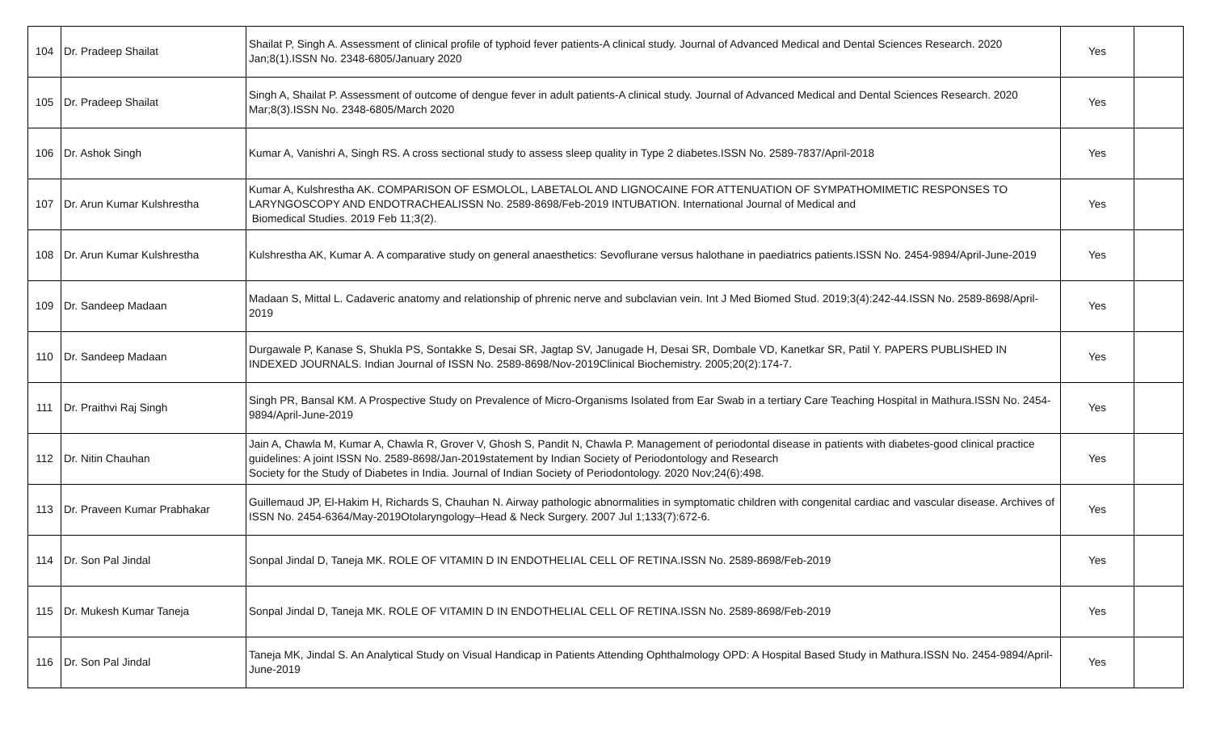| 104 | Dr. Pradeep Shailat | Shailat P, Singh A. Assessment of clinical profile of typhoid fever patients-A clinical study. Journal of Advanced Medical and Dental Sciences Research. 2020 Jan;8(1).ISSN No. 2348-6805/January 2020 | Yes | |
| 105 | Dr. Pradeep Shailat | Singh A, Shailat P. Assessment of outcome of dengue fever in adult patients-A clinical study. Journal of Advanced Medical and Dental Sciences Research. 2020 Mar;8(3).ISSN No. 2348-6805/March 2020 | Yes | |
| 106 | Dr. Ashok Singh | Kumar A, Vanishri A, Singh RS. A cross sectional study to assess sleep quality in Type 2 diabetes.ISSN No. 2589-7837/April-2018 | Yes | |
| 107 | Dr. Arun Kumar Kulshrestha | Kumar A, Kulshrestha AK. COMPARISON OF ESMOLOL, LABETALOL AND LIGNOCAINE FOR ATTENUATION OF SYMPATHOMIMETIC RESPONSES TO LARYNGOSCOPY AND ENDOTRACHEALISSN No. 2589-8698/Feb-2019 INTUBATION. International Journal of Medical and Biomedical Studies. 2019 Feb 11;3(2). | Yes | |
| 108 | Dr. Arun Kumar Kulshrestha | Kulshrestha AK, Kumar A. A comparative study on general anaesthetics: Sevoflurane versus halothane in paediatrics patients.ISSN No. 2454-9894/April-June-2019 | Yes | |
| 109 | Dr. Sandeep Madaan | Madaan S, Mittal L. Cadaveric anatomy and relationship of phrenic nerve and subclavian vein. Int J Med Biomed Stud. 2019;3(4):242-44.ISSN No. 2589-8698/April-2019 | Yes | |
| 110 | Dr. Sandeep Madaan | Durgawale P, Kanase S, Shukla PS, Sontakke S, Desai SR, Jagtap SV, Janugade H, Desai SR, Dombale VD, Kanetkar SR, Patil Y. PAPERS PUBLISHED IN INDEXED JOURNALS. Indian Journal of ISSN No. 2589-8698/Nov-2019Clinical Biochemistry. 2005;20(2):174-7. | Yes | |
| 111 | Dr. Praithvi Raj Singh | Singh PR, Bansal KM. A Prospective Study on Prevalence of Micro-Organisms Isolated from Ear Swab in a tertiary Care Teaching Hospital in Mathura.ISSN No. 2454-9894/April-June-2019 | Yes | |
| 112 | Dr. Nitin Chauhan | Jain A, Chawla M, Kumar A, Chawla R, Grover V, Ghosh S, Pandit N, Chawla P. Management of periodontal disease in patients with diabetes-good clinical practice guidelines: A joint ISSN No. 2589-8698/Jan-2019statement by Indian Society of Periodontology and Research Society for the Study of Diabetes in India. Journal of Indian Society of Periodontology. 2020 Nov;24(6):498. | Yes | |
| 113 | Dr. Praveen Kumar Prabhakar | Guillemaud JP, El-Hakim H, Richards S, Chauhan N. Airway pathologic abnormalities in symptomatic children with congenital cardiac and vascular disease. Archives of ISSN No. 2454-6364/May-2019Otolaryngology–Head & Neck Surgery. 2007 Jul 1;133(7):672-6. | Yes | |
| 114 | Dr. Son Pal Jindal | Sonpal Jindal D, Taneja MK. ROLE OF VITAMIN D IN ENDOTHELIAL CELL OF RETINA.ISSN No. 2589-8698/Feb-2019 | Yes | |
| 115 | Dr. Mukesh Kumar Taneja | Sonpal Jindal D, Taneja MK. ROLE OF VITAMIN D IN ENDOTHELIAL CELL OF RETINA.ISSN No. 2589-8698/Feb-2019 | Yes | |
| 116 | Dr. Son Pal Jindal | Taneja MK, Jindal S. An Analytical Study on Visual Handicap in Patients Attending Ophthalmology OPD: A Hospital Based Study in Mathura.ISSN No. 2454-9894/April-June-2019 | Yes | |